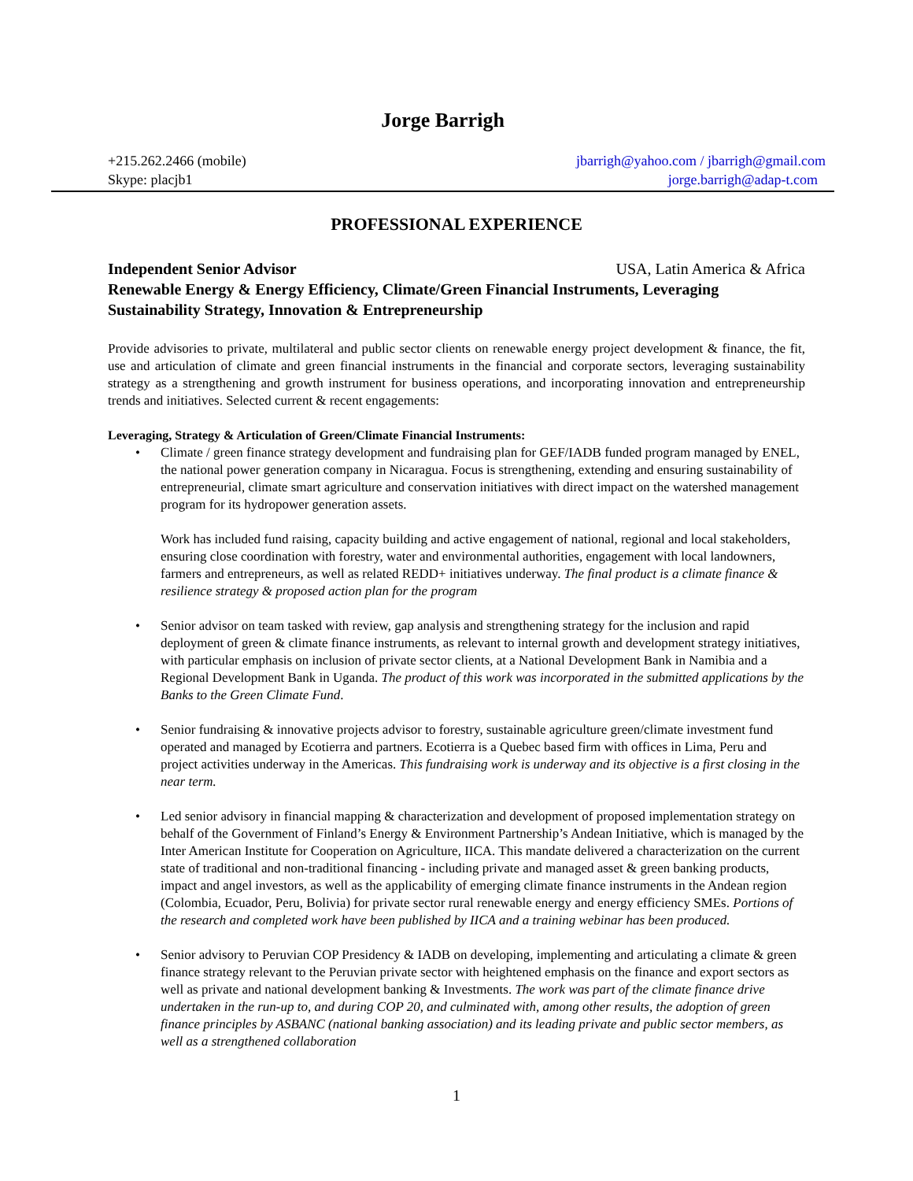Jorge Barrigh
+215.262.2466 (mobile) jbarrigh@yahoo.com / jbarrigh@gmail.com
Skype: placjb1 jorge.barrigh@adap-t.com
PROFESSIONAL EXPERIENCE
USA, Latin America & Africa Independent Senior Advisor
Renewable Energy & Energy Efficiency, Climate/Green Financial Instruments, Leveraging Sustainability Strategy, Innovation & Entrepreneurship
Provide advisories to private, multilateral and public sector clients on renewable energy project development & finance, the fit, use and articulation of climate and green financial instruments in the financial and corporate sectors, leveraging sustainability strategy as a strengthening and growth instrument for business operations, and incorporating innovation and entrepreneurship trends and initiatives. Selected current & recent engagements:
Leveraging, Strategy & Articulation of Green/Climate Financial Instruments:
• Climate / green finance strategy development and fundraising plan for GEF/IADB funded program managed by ENEL, the national power generation company in Nicaragua. Focus is strengthening, extending and ensuring sustainability of entrepreneurial, climate smart agriculture and conservation initiatives with direct impact on the watershed management program for its hydropower generation assets.
Work has included fund raising, capacity building and active engagement of national, regional and local stakeholders, ensuring close coordination with forestry, water and environmental authorities, engagement with local landowners, farmers and entrepreneurs, as well as related REDD+ initiatives underway. The final product is a climate finance & resilience strategy & proposed action plan for the program
• Senior advisor on team tasked with review, gap analysis and strengthening strategy for the inclusion and rapid deployment of green & climate finance instruments, as relevant to internal growth and development strategy initiatives, with particular emphasis on inclusion of private sector clients, at a National Development Bank in Namibia and a Regional Development Bank in Uganda. The product of this work was incorporated in the submitted applications by the Banks to the Green Climate Fund.
• Senior fundraising & innovative projects advisor to forestry, sustainable agriculture green/climate investment fund operated and managed by Ecotierra and partners. Ecotierra is a Quebec based firm with offices in Lima, Peru and project activities underway in the Americas. This fundraising work is underway and its objective is a first closing in the near term.
• Led senior advisory in financial mapping & characterization and development of proposed implementation strategy on behalf of the Government of Finland’s Energy & Environment Partnership’s Andean Initiative, which is managed by the Inter American Institute for Cooperation on Agriculture, IICA. This mandate delivered a characterization on the current state of traditional and non-traditional financing - including private and managed asset & green banking products, impact and angel investors, as well as the applicability of emerging climate finance instruments in the Andean region (Colombia, Ecuador, Peru, Bolivia) for private sector rural renewable energy and energy efficiency SMEs. Portions of the research and completed work have been published by IICA and a training webinar has been produced.
• Senior advisory to Peruvian COP Presidency & IADB on developing, implementing and articulating a climate & green finance strategy relevant to the Peruvian private sector with heightened emphasis on the finance and export sectors as well as private and national development banking & Investments. The work was part of the climate finance drive undertaken in the run-up to, and during COP 20, and culminated with, among other results, the adoption of green finance principles by ASBANC (national banking association) and its leading private and public sector members, as well as a strengthened collaboration
1